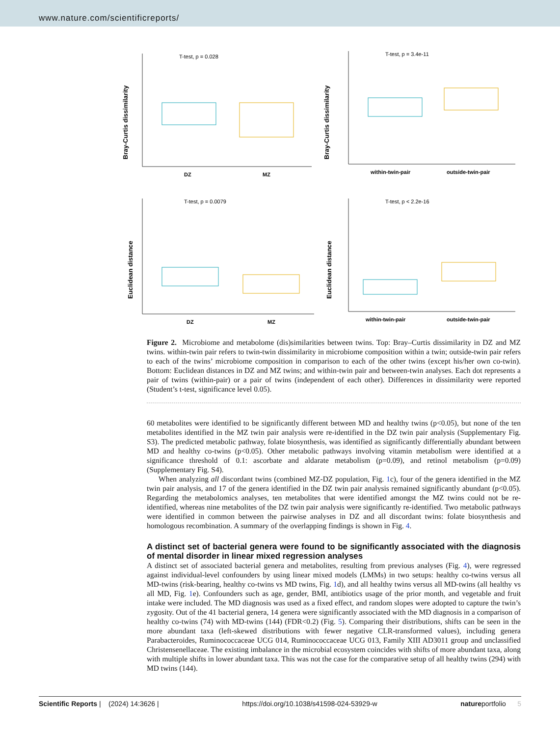www.nature.com/scientificreports/
T-test, p = 0.028
Bray-Curtis dissimilarity
DZ
MZ
T-test, p = 3.4e-11
Bray-Curtis dissimilarity
within-twin-pair
outside-twin-pair
T-test, p = 0.0079
Euclidean distance
DZ
MZ
T-test, p < 2.2e-16
Euclidean distance
within-twin-pair
outside-twin-pair
Figure 2. Microbiome and metabolome (dis)similarities between twins. Top: Bray–Curtis dissimilarity in DZ and MZ twins. within-twin pair refers to twin-twin dissimilarity in microbiome composition within a twin; outside-twin pair refers to each of the twins’ microbiome composition in comparison to each of the other twins (except his/her own co-twin). Bottom: Euclidean distances in DZ and MZ twins; and within-twin pair and between-twin analyses. Each dot represents a pair of twins (within-pair) or a pair of twins (independent of each other). Differences in dissimilarity were reported (Student’s t-test, significance level 0.05).
60 metabolites were identified to be significantly different between MD and healthy twins (p<0.05), but none of the ten metabolites identified in the MZ twin pair analysis were re-identified in the DZ twin pair analysis (Supplementary Fig. S3). The predicted metabolic pathway, folate biosynthesis, was identified as significantly differentially abundant between MD and healthy co-twins (p<0.05). Other metabolic pathways involving vitamin metabolism were identified at a significance threshold of 0.1: ascorbate and aldarate metabolism (p=0.09), and retinol metabolism (p=0.09) (Supplementary Fig. S4).
When analyzing all discordant twins (combined MZ-DZ population, Fig. 1c), four of the genera identified in the MZ twin pair analysis, and 17 of the genera identified in the DZ twin pair analysis remained significantly abundant (p<0.05). Regarding the metabolomics analyses, ten metabolites that were identified amongst the MZ twins could not be re-identified, whereas nine metabolites of the DZ twin pair analysis were significantly re-identified. Two metabolic pathways were identified in common between the pairwise analyses in DZ and all discordant twins: folate biosynthesis and homologous recombination. A summary of the overlapping findings is shown in Fig. 4.
A distinct set of bacterial genera were found to be significantly associated with the diagnosis of mental disorder in linear mixed regression analyses
A distinct set of associated bacterial genera and metabolites, resulting from previous analyses (Fig. 4), were regressed against individual-level confounders by using linear mixed models (LMMs) in two setups: healthy co-twins versus all MD-twins (risk-bearing, healthy co-twins vs MD twins, Fig. 1d), and all healthy twins versus all MD-twins (all healthy vs all MD, Fig. 1e). Confounders such as age, gender, BMI, antibiotics usage of the prior month, and vegetable and fruit intake were included. The MD diagnosis was used as a fixed effect, and random slopes were adopted to capture the twin’s zygosity. Out of the 41 bacterial genera, 14 genera were significantly associated with the MD diagnosis in a comparison of healthy co-twins (74) with MD-twins (144) (FDR<0.2) (Fig. 5). Comparing their distributions, shifts can be seen in the more abundant taxa (left-skewed distributions with fewer negative CLR-transformed values), including genera Parabacteroides, Ruminococcaceae UCG 014, Ruminococcaceae UCG 013, Family XIII AD3011 group and unclassified Christensenellaceae. The existing imbalance in the microbial ecosystem coincides with shifts of more abundant taxa, along with multiple shifts in lower abundant taxa. This was not the case for the comparative setup of all healthy twins (294) with MD twins (144).
Scientific Reports | (2024) 14:3626 | https://doi.org/10.1038/s41598-024-53929-w natureportfolio 5